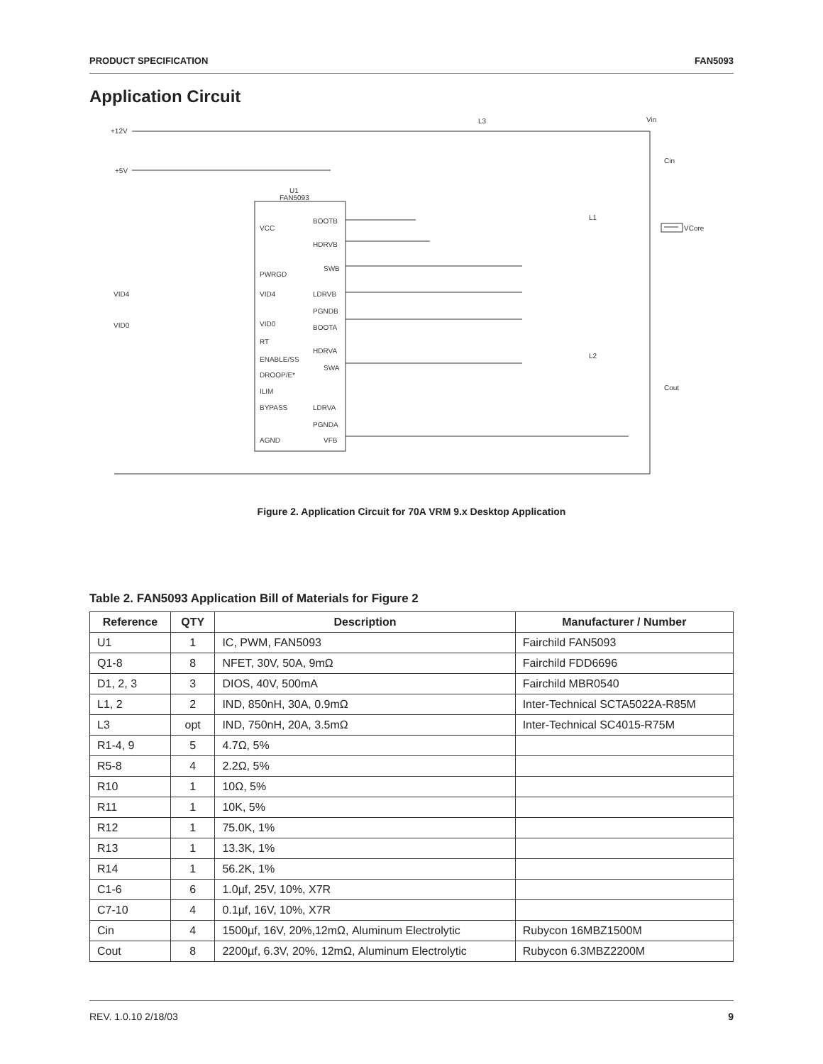PRODUCT SPECIFICATION FAN5093
Application Circuit
+12V
+5V
U1
FAN5093
VCC
PWRGD
VID4
VID0
RT
ENABLE/SS
DROOP/E*
ILIM
BYPASS
AGND
BOOTB
HDRVB
SWB
LDRVB
PGNDB
BOOTA
HDRVA
SWA
LDRVA
PGNDA
VFB
VCore
Vin
L3
L1
L2
Cout
Cin
VID4
VID0
Figure 2. Application Circuit for 70A VRM 9.x Desktop Application
Table 2. FAN5093 Application Bill of Materials for Figure 2
| Reference | QTY | Description | Manufacturer / Number |
| --- | --- | --- | --- |
| U1 | 1 | IC, PWM, FAN5093 | Fairchild FAN5093 |
| Q1-8 | 8 | NFET, 30V, 50A, 9mΩ | Fairchild FDD6696 |
| D1, 2, 3 | 3 | DIOS, 40V, 500mA | Fairchild MBR0540 |
| L1, 2 | 2 | IND, 850nH, 30A, 0.9mΩ | Inter-Technical SCTA5022A-R85M |
| L3 | opt | IND, 750nH, 20A, 3.5mΩ | Inter-Technical SC4015-R75M |
| R1-4, 9 | 5 | 4.7Ω, 5% | |
| R5-8 | 4 | 2.2Ω, 5% | |
| R10 | 1 | 10Ω, 5% | |
| R11 | 1 | 10K, 5% | |
| R12 | 1 | 75.0K, 1% | |
| R13 | 1 | 13.3K, 1% | |
| R14 | 1 | 56.2K, 1% | |
| C1-6 | 6 | 1.0µf, 25V, 10%, X7R | |
| C7-10 | 4 | 0.1µf, 16V, 10%, X7R | |
| Cin | 4 | 1500µf, 16V, 20%,12mΩ, Aluminum Electrolytic | Rubycon 16MBZ1500M |
| Cout | 8 | 2200µf, 6.3V, 20%, 12mΩ, Aluminum Electrolytic | Rubycon 6.3MBZ2200M |
REV. 1.0.10 2/18/03 9